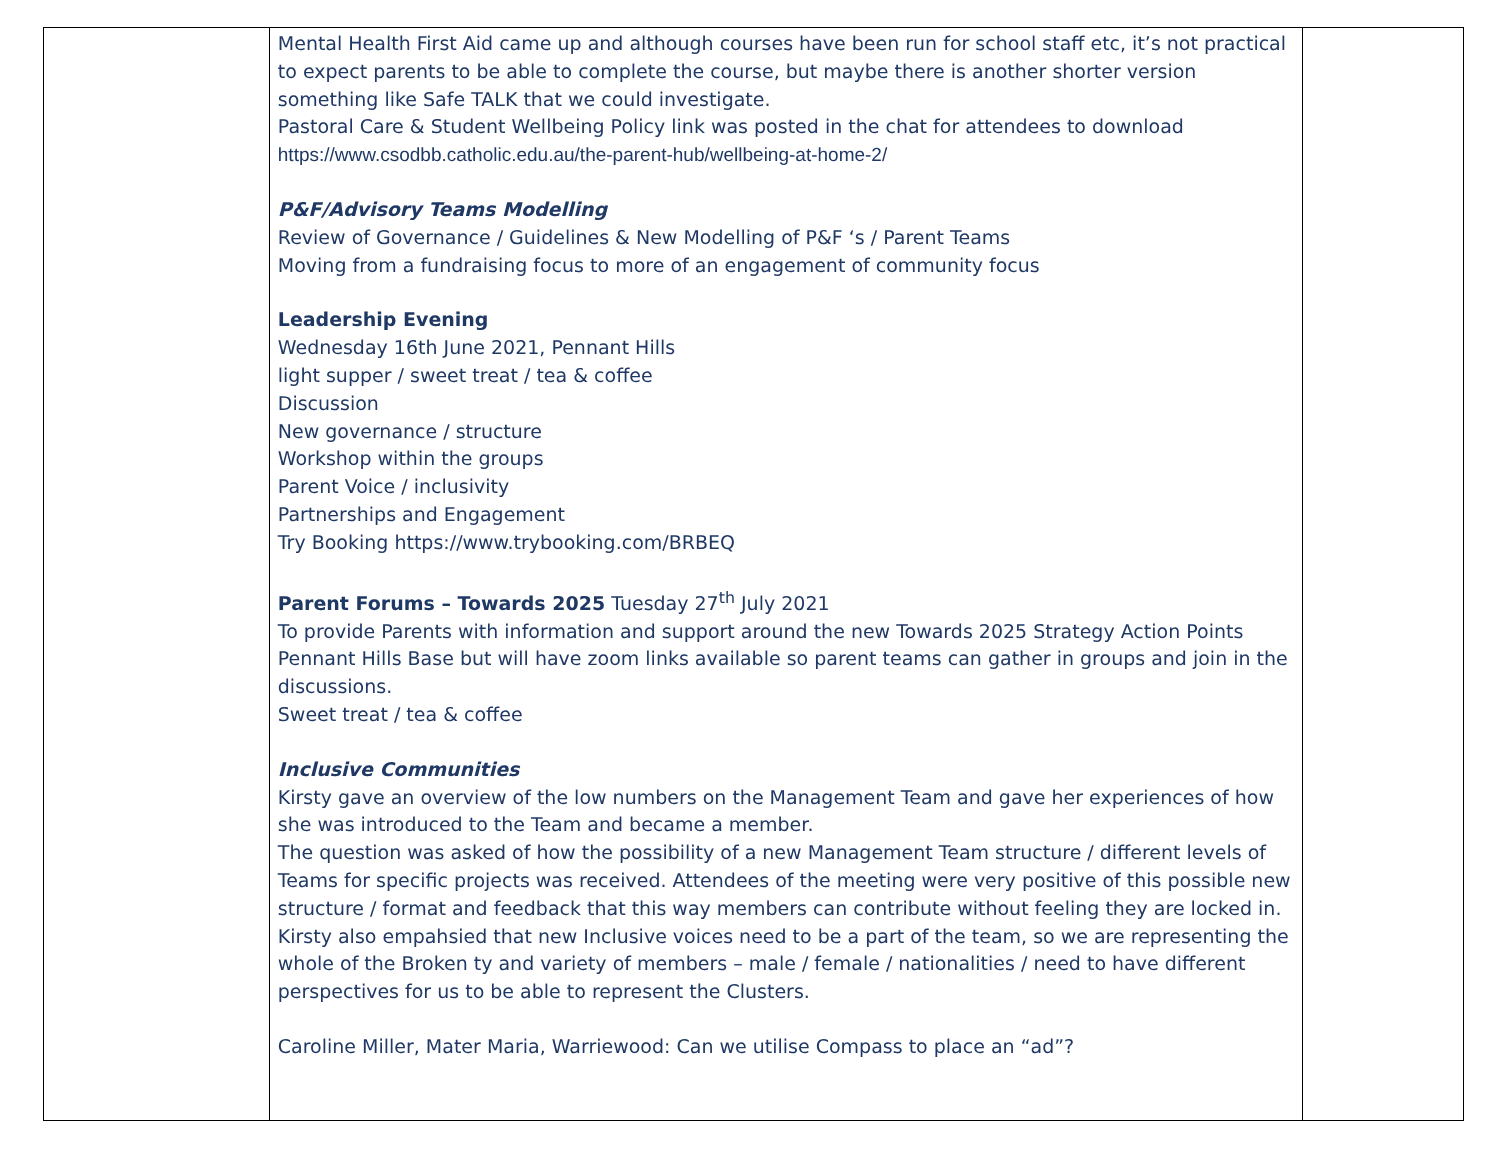| | Mental Health First Aid came up and although courses have been run for school staff etc, it’s not practical to expect parents to be able to complete the course, but maybe there is another shorter version something like Safe TALK that we could investigate. Pastoral Care & Student Wellbeing Policy link was posted in the chat for attendees to download https://www.csodbb.catholic.edu.au/the-parent-hub/wellbeing-at-home-2/ P&F/Advisory Teams Modelling Review of Governance / Guidelines & New Modelling of P&F ‘s / Parent Teams Moving from a fundraising focus to more of an engagement of community focus Leadership Evening Wednesday 16th June 2021, Pennant Hills light supper / sweet treat / tea & coffee Discussion New governance / structure Workshop within the groups Parent Voice / inclusivity Partnerships and Engagement Try Booking https://www.trybooking.com/BRBEQ Parent Forums – Towards 2025 Tuesday 27<sup>th</sup> July 2021 To provide Parents with information and support around the new Towards 2025 Strategy Action Points Pennant Hills Base but will have zoom links available so parent teams can gather in groups and join in the discussions. Sweet treat / tea & coffee Inclusive Communities Kirsty gave an overview of the low numbers on the Management Team and gave her experiences of how she was introduced to the Team and became a member. The question was asked of how the possibility of a new Management Team structure / different levels of Teams for specific projects was received. Attendees of the meeting were very positive of this possible new structure / format and feedback that this way members can contribute without feeling they are locked in. Kirsty also empahsied that new Inclusive voices need to be a part of the team, so we are representing the whole of the Broken ty and variety of members – male / female / nationalities / need to have different perspectives for us to be able to represent the Clusters. Caroline Miller, Mater Maria, Warriewood: Can we utilise Compass to place an “ad”? | |